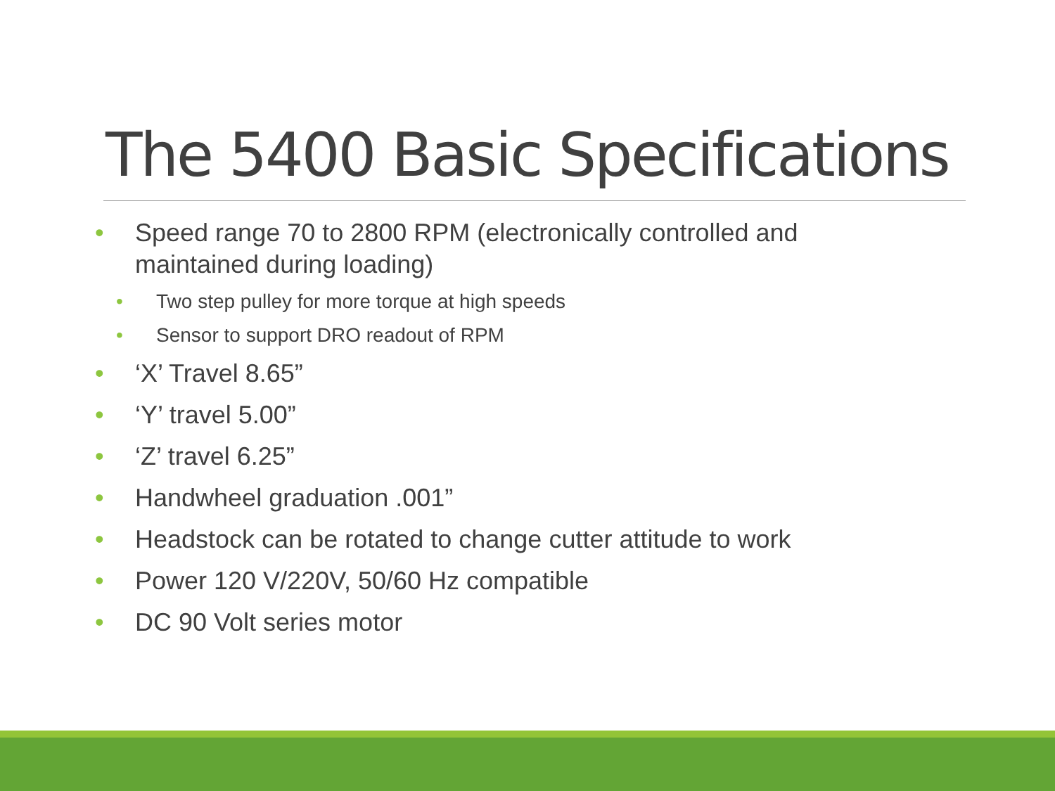The 5400 Basic Specifications
• Speed range 70 to 2800 RPM (electronically controlled and maintained during loading)
• Two step pulley for more torque at high speeds
• Sensor to support DRO readout of RPM
• ‘X’ Travel 8.65”
• ‘Y’ travel 5.00”
• ‘Z’ travel 6.25”
• Handwheel graduation .001”
• Headstock can be rotated to change cutter attitude to work
• Power 120 V/220V, 50/60 Hz compatible
• DC 90 Volt series motor